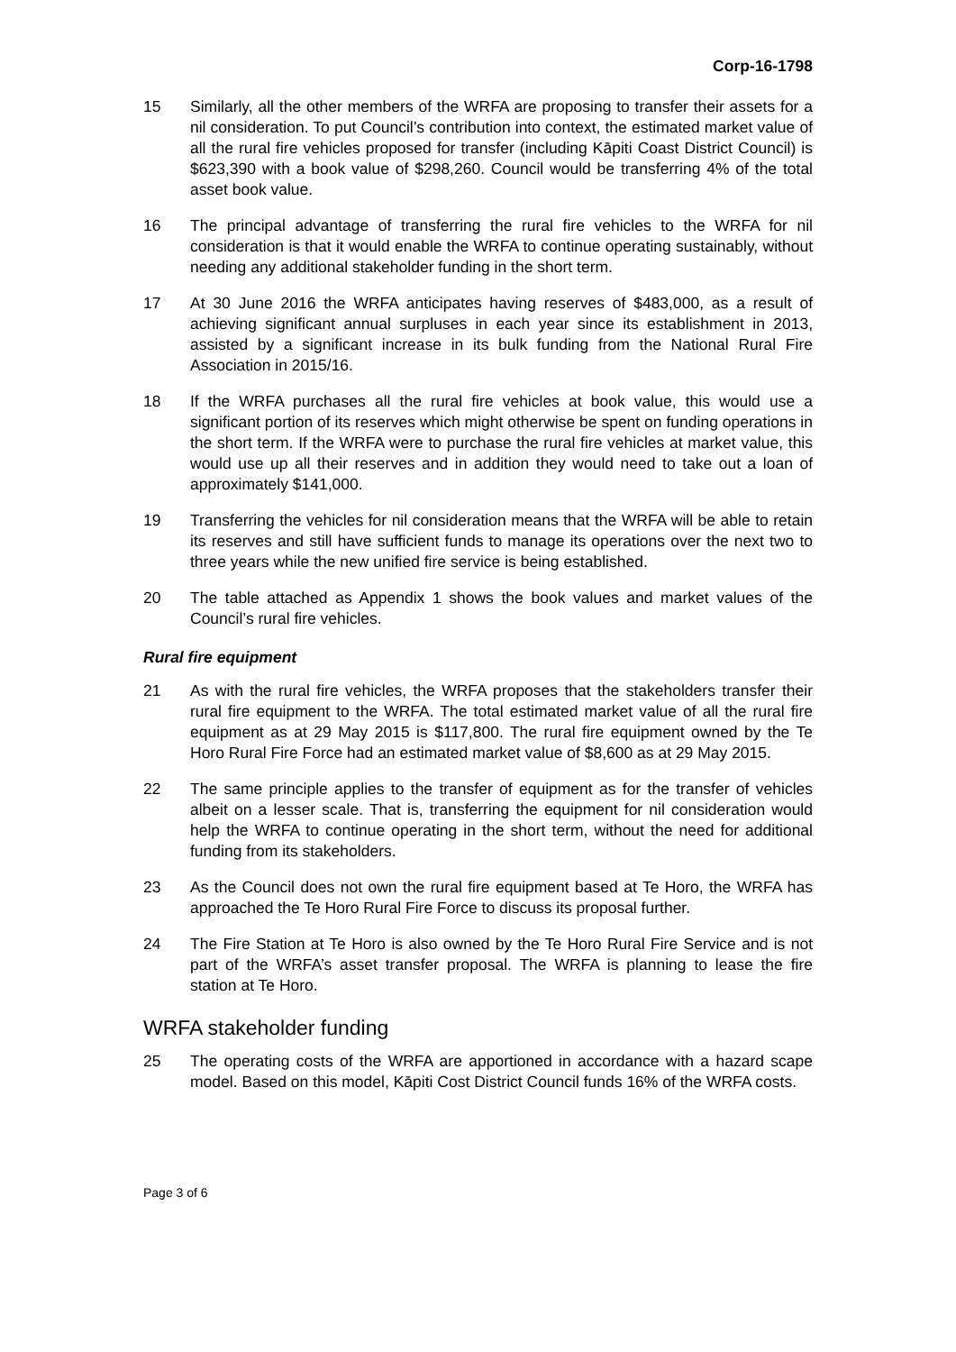Corp-16-1798
15 Similarly, all the other members of the WRFA are proposing to transfer their assets for a nil consideration. To put Council’s contribution into context, the estimated market value of all the rural fire vehicles proposed for transfer (including Kāpiti Coast District Council) is $623,390 with a book value of $298,260. Council would be transferring 4% of the total asset book value.
16 The principal advantage of transferring the rural fire vehicles to the WRFA for nil consideration is that it would enable the WRFA to continue operating sustainably, without needing any additional stakeholder funding in the short term.
17 At 30 June 2016 the WRFA anticipates having reserves of $483,000, as a result of achieving significant annual surpluses in each year since its establishment in 2013, assisted by a significant increase in its bulk funding from the National Rural Fire Association in 2015/16.
18 If the WRFA purchases all the rural fire vehicles at book value, this would use a significant portion of its reserves which might otherwise be spent on funding operations in the short term. If the WRFA were to purchase the rural fire vehicles at market value, this would use up all their reserves and in addition they would need to take out a loan of approximately $141,000.
19 Transferring the vehicles for nil consideration means that the WRFA will be able to retain its reserves and still have sufficient funds to manage its operations over the next two to three years while the new unified fire service is being established.
20 The table attached as Appendix 1 shows the book values and market values of the Council’s rural fire vehicles.
Rural fire equipment
21 As with the rural fire vehicles, the WRFA proposes that the stakeholders transfer their rural fire equipment to the WRFA. The total estimated market value of all the rural fire equipment as at 29 May 2015 is $117,800. The rural fire equipment owned by the Te Horo Rural Fire Force had an estimated market value of $8,600 as at 29 May 2015.
22 The same principle applies to the transfer of equipment as for the transfer of vehicles albeit on a lesser scale. That is, transferring the equipment for nil consideration would help the WRFA to continue operating in the short term, without the need for additional funding from its stakeholders.
23 As the Council does not own the rural fire equipment based at Te Horo, the WRFA has approached the Te Horo Rural Fire Force to discuss its proposal further.
24 The Fire Station at Te Horo is also owned by the Te Horo Rural Fire Service and is not part of the WRFA’s asset transfer proposal. The WRFA is planning to lease the fire station at Te Horo.
WRFA stakeholder funding
25 The operating costs of the WRFA are apportioned in accordance with a hazard scape model. Based on this model, Kāpiti Cost District Council funds 16% of the WRFA costs.
Page 3 of 6